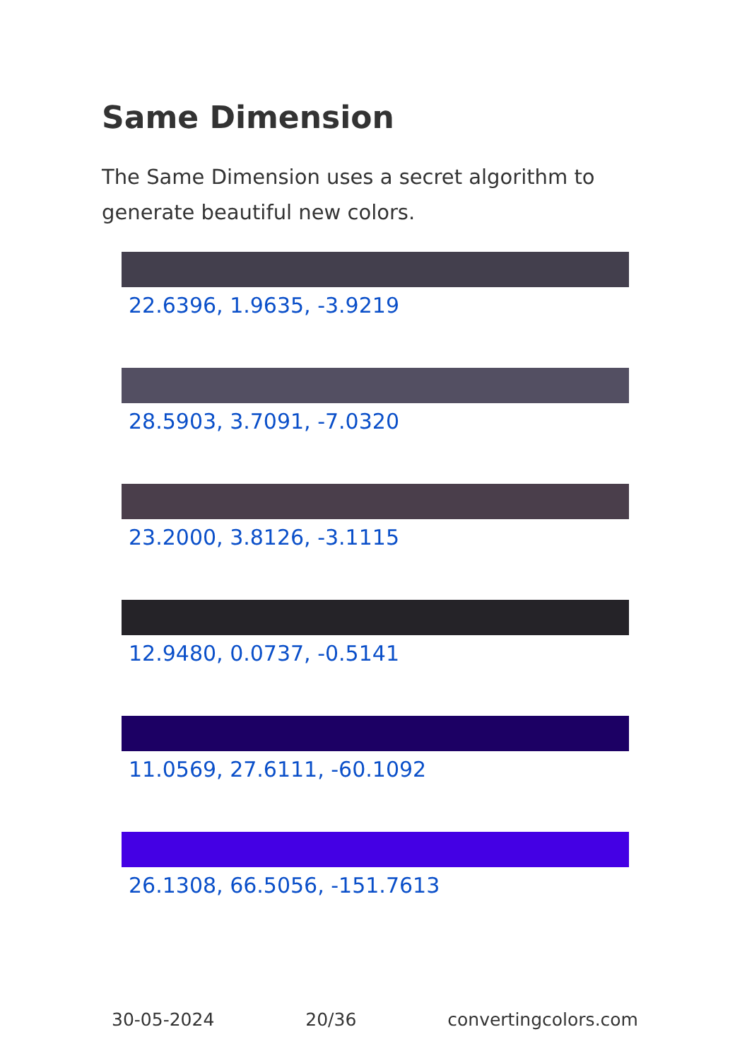Same Dimension
The Same Dimension uses a secret algorithm to generate beautiful new colors.
22.6396, 1.9635, -3.9219
28.5903, 3.7091, -7.0320
23.2000, 3.8126, -3.1115
12.9480, 0.0737, -0.5141
11.0569, 27.6111, -60.1092
26.1308, 66.5056, -151.7613
30-05-2024 20/36 convertingcolors.com